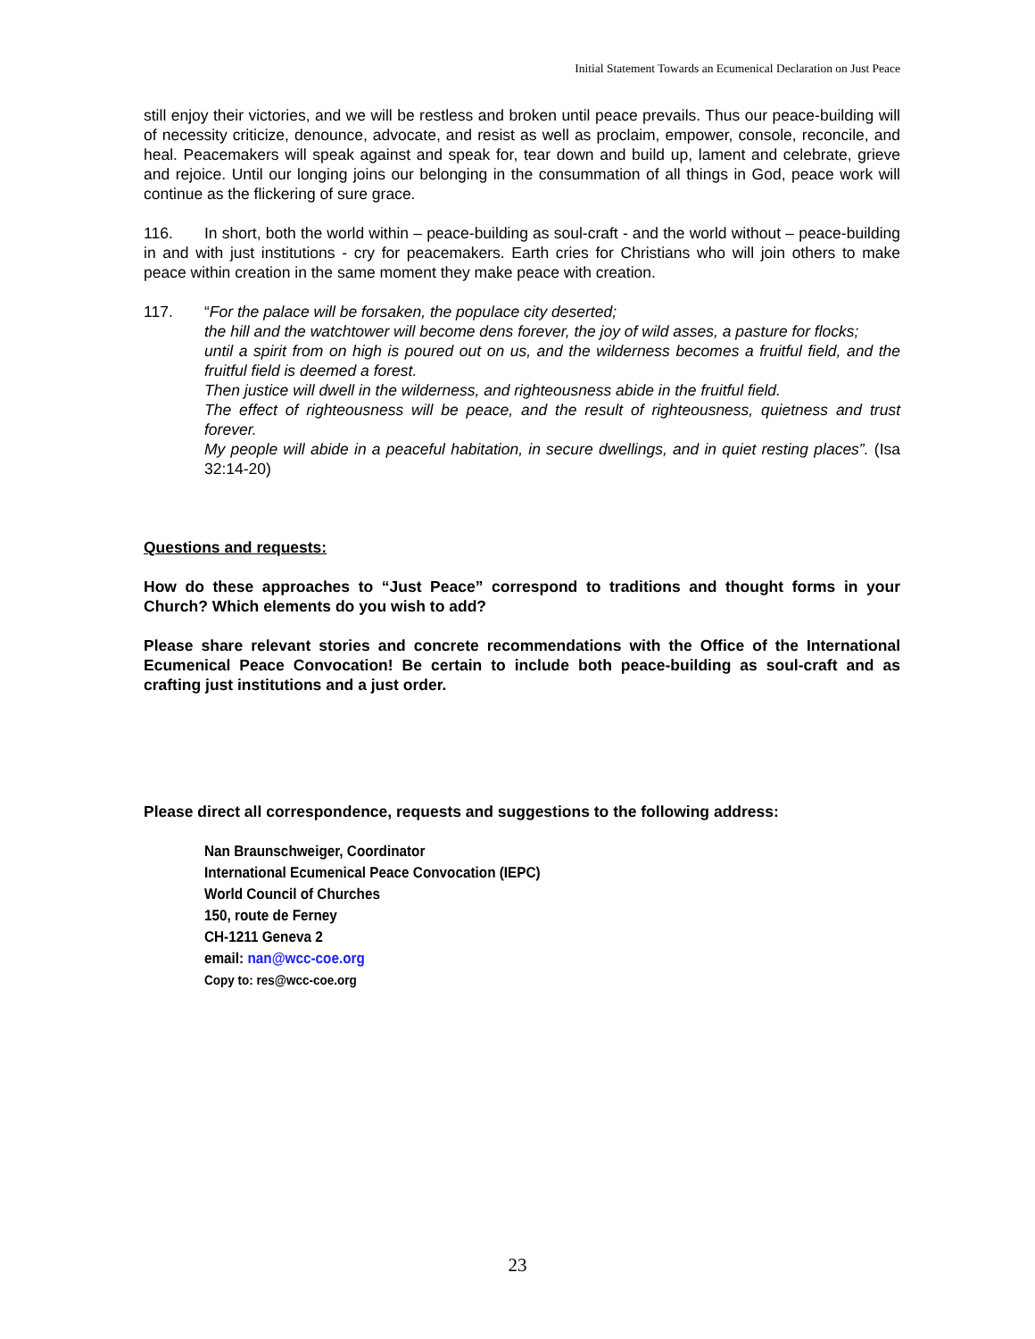Initial Statement Towards an Ecumenical Declaration on Just Peace
still enjoy their victories, and we will be restless and broken until peace prevails. Thus our peace-building will of necessity criticize, denounce, advocate, and resist as well as proclaim, empower, console, reconcile, and heal. Peacemakers will speak against and speak for, tear down and build up, lament and celebrate, grieve and rejoice. Until our longing joins our belonging in the consummation of all things in God, peace work will continue as the flickering of sure grace.
116. In short, both the world within – peace-building as soul-craft - and the world without – peace-building in and with just institutions - cry for peacemakers. Earth cries for Christians who will join others to make peace within creation in the same moment they make peace with creation.
117. “For the palace will be forsaken, the populace city deserted;
the hill and the watchtower will become dens forever, the joy of wild asses, a pasture for flocks;
until a spirit from on high is poured out on us, and the wilderness becomes a fruitful field, and the fruitful field is deemed a forest.
Then justice will dwell in the wilderness, and righteousness abide in the fruitful field.
The effect of righteousness will be peace, and the result of righteousness, quietness and trust forever.
My people will abide in a peaceful habitation, in secure dwellings, and in quiet resting places”. (Isa 32:14-20)
Questions and requests:
How do these approaches to “Just Peace” correspond to traditions and thought forms in your Church? Which elements do you wish to add?
Please share relevant stories and concrete recommendations with the Office of the International Ecumenical Peace Convocation! Be certain to include both peace-building as soul-craft and as crafting just institutions and a just order.
Please direct all correspondence, requests and suggestions to the following address:
Nan Braunschweiger, Coordinator
International Ecumenical Peace Convocation (IEPC)
World Council of Churches
150, route de Ferney
CH-1211 Geneva 2
email: nan@wcc-coe.org
Copy to: res@wcc-coe.org
23